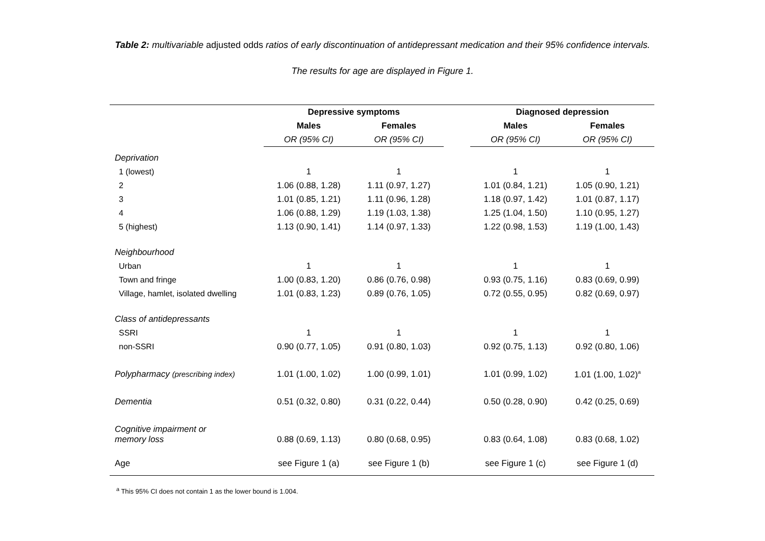Table 2: multivariable adjusted odds ratios of early discontinuation of antidepressant medication and their 95% confidence intervals.
The results for age are displayed in Figure 1.
| | Depressive symptoms | | | Diagnosed depression | |
| --- | --- | --- | --- | --- | --- |
| | Males | Females | | Males | Females |
| | OR (95% CI) | OR (95% CI) | | OR (95% CI) | OR (95% CI) |
| Deprivation | | | | | |
| 1 (lowest) | 1 | 1 | | 1 | 1 |
| 2 | 1.06 (0.88, 1.28) | 1.11 (0.97, 1.27) | | 1.01 (0.84, 1.21) | 1.05 (0.90, 1.21) |
| 3 | 1.01 (0.85, 1.21) | 1.11 (0.96, 1.28) | | 1.18 (0.97, 1.42) | 1.01 (0.87, 1.17) |
| 4 | 1.06 (0.88, 1.29) | 1.19 (1.03, 1.38) | | 1.25 (1.04, 1.50) | 1.10 (0.95, 1.27) |
| 5 (highest) | 1.13 (0.90, 1.41) | 1.14 (0.97, 1.33) | | 1.22 (0.98, 1.53) | 1.19 (1.00, 1.43) |
| Neighbourhood | | | | | |
| Urban | 1 | 1 | | 1 | 1 |
| Town and fringe | 1.00 (0.83, 1.20) | 0.86 (0.76, 0.98) | | 0.93 (0.75, 1.16) | 0.83 (0.69, 0.99) |
| Village, hamlet, isolated dwelling | 1.01 (0.83, 1.23) | 0.89 (0.76, 1.05) | | 0.72 (0.55, 0.95) | 0.82 (0.69, 0.97) |
| Class of antidepressants | | | | | |
| SSRI | 1 | 1 | | 1 | 1 |
| non-SSRI | 0.90 (0.77, 1.05) | 0.91 (0.80, 1.03) | | 0.92 (0.75, 1.13) | 0.92 (0.80, 1.06) |
| Polypharmacy (prescribing index) | 1.01 (1.00, 1.02) | 1.00 (0.99, 1.01) | | 1.01 (0.99, 1.02) | 1.01 (1.00, 1.02)<sup>a</sup> |
| Dementia | 0.51 (0.32, 0.80) | 0.31 (0.22, 0.44) | | 0.50 (0.28, 0.90) | 0.42 (0.25, 0.69) |
| Cognitive impairment or memory loss | 0.88 (0.69, 1.13) | 0.80 (0.68, 0.95) | | 0.83 (0.64, 1.08) | 0.83 (0.68, 1.02) |
| Age | see Figure 1 (a) | see Figure 1 (b) | | see Figure 1 (c) | see Figure 1 (d) |
<sup>a</sup> This 95% CI does not contain 1 as the lower bound is 1.004.